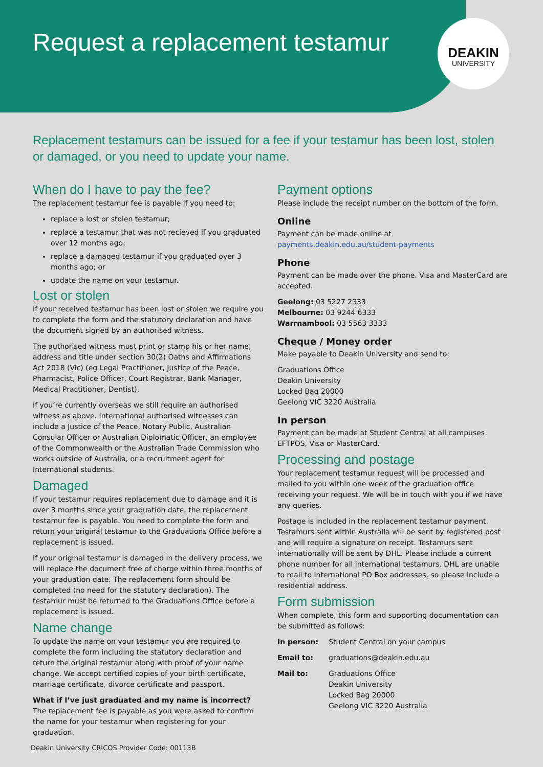Request a replacement testamur
DEAKIN
UNIVERSITY
Replacement testamurs can be issued for a fee if your testamur has been lost, stolen or damaged, or you need to update your name.
When do I have to pay the fee?
The replacement testamur fee is payable if you need to:
replace a lost or stolen testamur;
replace a testamur that was not recieved if you graduated over 12 months ago;
replace a damaged testamur if you graduated over 3 months ago; or
update the name on your testamur.
Lost or stolen
If your received testamur has been lost or stolen we require you to complete the form and the statutory declaration and have the document signed by an authorised witness.
The authorised witness must print or stamp his or her name, address and title under section 30(2) Oaths and Affirmations Act 2018 (Vic) (eg Legal Practitioner, Justice of the Peace, Pharmacist, Police Officer, Court Registrar, Bank Manager, Medical Practitioner, Dentist).
If you’re currently overseas we still require an authorised witness as above. International authorised witnesses can include a Justice of the Peace, Notary Public, Australian Consular Officer or Australian Diplomatic Officer, an employee of the Commonwealth or the Australian Trade Commission who works outside of Australia, or a recruitment agent for International students.
Damaged
If your testamur requires replacement due to damage and it is over 3 months since your graduation date, the replacement testamur fee is payable. You need to complete the form and return your original testamur to the Graduations Office before a replacement is issued.
If your original testamur is damaged in the delivery process, we will replace the document free of charge within three months of your graduation date. The replacement form should be completed (no need for the statutory declaration). The testamur must be returned to the Graduations Office before a replacement is issued.
Name change
To update the name on your testamur you are required to complete the form including the statutory declaration and return the original testamur along with proof of your name change. We accept certified copies of your birth certificate, marriage certificate, divorce certificate and passport.
What if I’ve just graduated and my name is incorrect?
The replacement fee is payable as you were asked to confirm the name for your testamur when registering for your graduation.
Payment options
Please include the receipt number on the bottom of the form.
Online
Payment can be made online at
payments.deakin.edu.au/student-payments
Phone
Payment can be made over the phone. Visa and MasterCard are accepted.
Geelong: 03 5227 2333
Melbourne: 03 9244 6333
Warrnambool: 03 5563 3333
Cheque / Money order
Make payable to Deakin University and send to:
Graduations Office
Deakin University
Locked Bag 20000
Geelong VIC 3220 Australia
In person
Payment can be made at Student Central at all campuses. EFTPOS, Visa or MasterCard.
Processing and postage
Your replacement testamur request will be processed and mailed to you within one week of the graduation office receiving your request. We will be in touch with you if we have any queries.
Postage is included in the replacement testamur payment. Testamurs sent within Australia will be sent by registered post and will require a signature on receipt. Testamurs sent internationally will be sent by DHL. Please include a current phone number for all international testamurs. DHL are unable to mail to International PO Box addresses, so please include a residential address.
Form submission
When complete, this form and supporting documentation can be submitted as follows:
In person: Student Central on your campus
Email to: graduations@deakin.edu.au
Mail to: Graduations Office
Deakin University
Locked Bag 20000
Geelong VIC 3220 Australia
Deakin University CRICOS Provider Code: 00113B